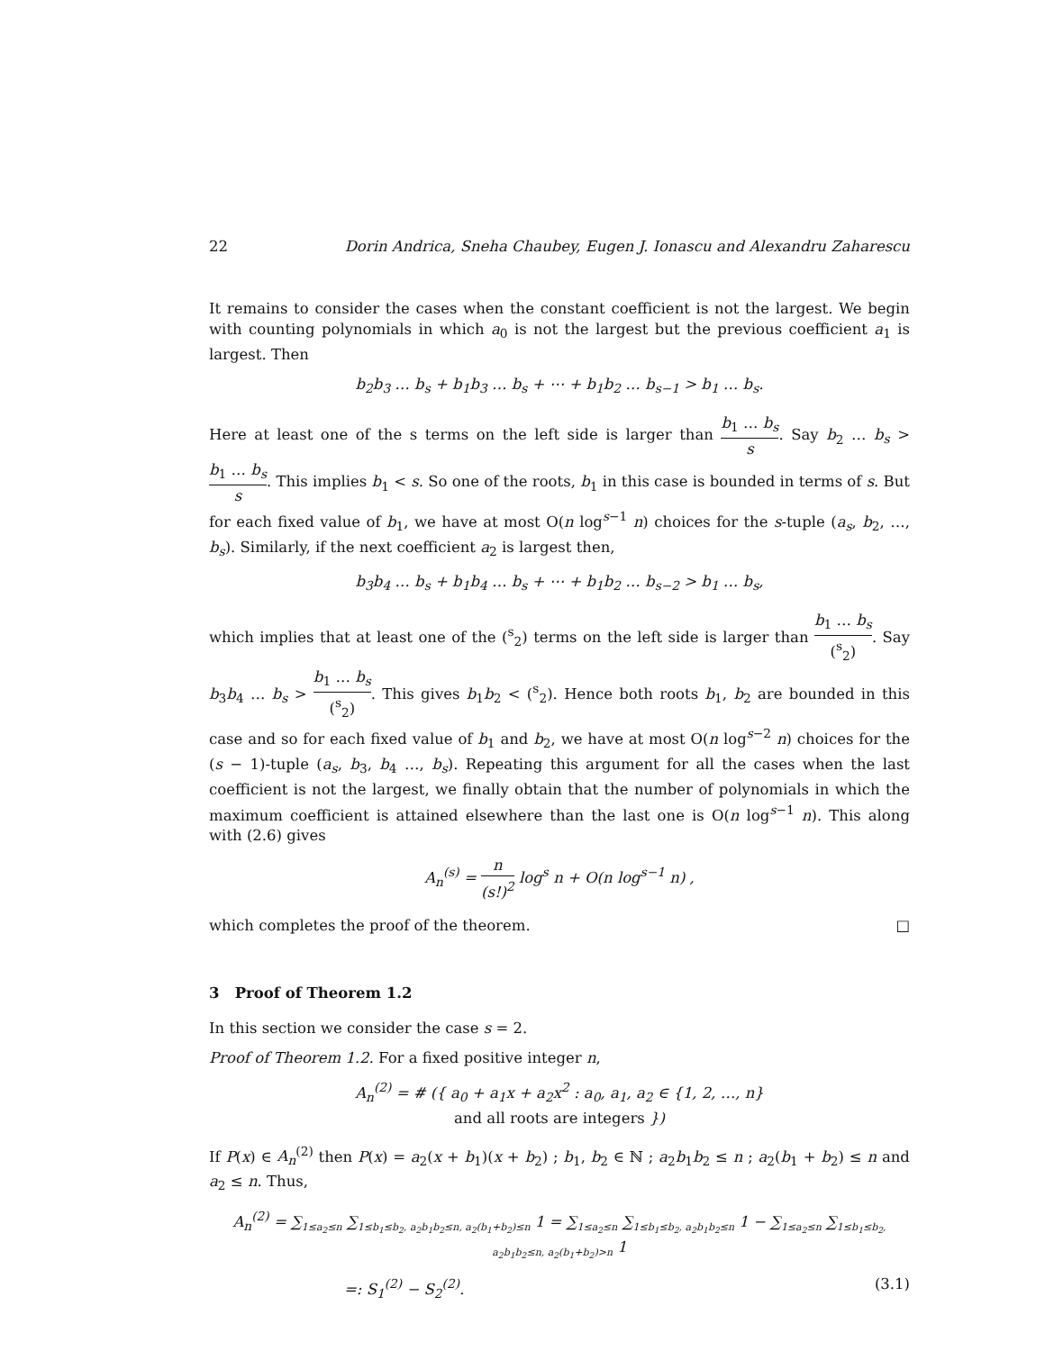22 Dorin Andrica, Sneha Chaubey, Eugen J. Ionascu and Alexandru Zaharescu
It remains to consider the cases when the constant coefficient is not the largest. We begin with counting polynomials in which a<sub>0</sub> is not the largest but the previous coefficient a<sub>1</sub> is largest. Then
b<sub>2</sub>b<sub>3</sub> … b<sub>s</sub> + b<sub>1</sub>b<sub>3</sub> … b<sub>s</sub> + ⋯ + b<sub>1</sub>b<sub>2</sub> … b<sub>s−1</sub> > b<sub>1</sub> … b<sub>s</sub>.
Here at least one of the s terms on the left side is larger than b<sub>1</sub> … b<sub>s</sub> s. Say b<sub>2</sub> … b<sub>s</sub> > b<sub>1</sub> … b<sub>s</sub> s. This implies b<sub>1</sub> < s. So one of the roots, b<sub>1</sub> in this case is bounded in terms of s. But for each fixed value of b<sub>1</sub>, we have at most O(n log<sup>s−1</sup> n) choices for the s-tuple (a<sub>s</sub>, b<sub>2</sub>, …, b<sub>s</sub>). Similarly, if the next coefficient a<sub>2</sub> is largest then,
b<sub>3</sub>b<sub>4</sub> … b<sub>s</sub> + b<sub>1</sub>b<sub>4</sub> … b<sub>s</sub> + ⋯ + b<sub>1</sub>b<sub>2</sub> … b<sub>s−2</sub> > b<sub>1</sub> … b<sub>s</sub>,
which implies that at least one of the (<sup>s</sup><sub>2</sub>) terms on the left side is larger than b<sub>1</sub> … b<sub>s</sub> (<sup>s</sup><sub>2</sub>). Say b<sub>3</sub>b<sub>4</sub> … b<sub>s</sub> > b<sub>1</sub> … b<sub>s</sub> (<sup>s</sup><sub>2</sub>). This gives b<sub>1</sub>b<sub>2</sub> < (<sup>s</sup><sub>2</sub>). Hence both roots b<sub>1</sub>, b<sub>2</sub> are bounded in this case and so for each fixed value of b<sub>1</sub> and b<sub>2</sub>, we have at most O(n log<sup>s−2</sup> n) choices for the (s − 1)-tuple (a<sub>s</sub>, b<sub>3</sub>, b<sub>4</sub> …, b<sub>s</sub>). Repeating this argument for all the cases when the last coefficient is not the largest, we finally obtain that the number of polynomials in which the maximum coefficient is attained elsewhere than the last one is O(n log<sup>s−1</sup> n). This along with (2.6) gives
A<sub>n</sub><sup>(s)</sup> = n (s!)<sup>2</sup> log<sup>s</sup> n + O(n log<sup>s−1</sup> n) ,
which completes the proof of the theorem. □
3 Proof of Theorem 1.2
In this section we consider the case s = 2.
Proof of Theorem 1.2. For a fixed positive integer n,
A<sub>n</sub><sup>(2)</sup> = # ({ a<sub>0</sub> + a<sub>1</sub>x + a<sub>2</sub>x<sup>2</sup> : a<sub>0</sub>, a<sub>1</sub>, a<sub>2</sub> ∈ {1, 2, …, n}
and all roots are integers })
If P(x) ∈ A<sub>n</sub><sup>(2)</sup> then P(x) = a<sub>2</sub>(x + b<sub>1</sub>)(x + b<sub>2</sub>) ; b<sub>1</sub>, b<sub>2</sub> ∈ ℕ ; a<sub>2</sub>b<sub>1</sub>b<sub>2</sub> ≤ n ; a<sub>2</sub>(b<sub>1</sub> + b<sub>2</sub>) ≤ n and a<sub>2</sub> ≤ n. Thus,
A<sub>n</sub><sup>(2)</sup> = ∑<sub>1≤a<sub>2</sub>≤n</sub> ∑<sub>1≤b<sub>1</sub>≤b<sub>2</sub>, a<sub>2</sub>b<sub>1</sub>b<sub>2</sub>≤n, a<sub>2</sub>(b<sub>1</sub>+b<sub>2</sub>)≤n</sub> 1 = ∑<sub>1≤a<sub>2</sub>≤n</sub> ∑<sub>1≤b<sub>1</sub>≤b<sub>2</sub>, a<sub>2</sub>b<sub>1</sub>b<sub>2</sub>≤n</sub> 1 − ∑<sub>1≤a<sub>2</sub>≤n</sub> ∑<sub>1≤b<sub>1</sub>≤b<sub>2</sub>, a<sub>2</sub>b<sub>1</sub>b<sub>2</sub>≤n, a<sub>2</sub>(b<sub>1</sub>+b<sub>2</sub>)>n</sub> 1
=: S<sub>1</sub><sup>(2)</sup> − S<sub>2</sub><sup>(2)</sup>. (3.1)